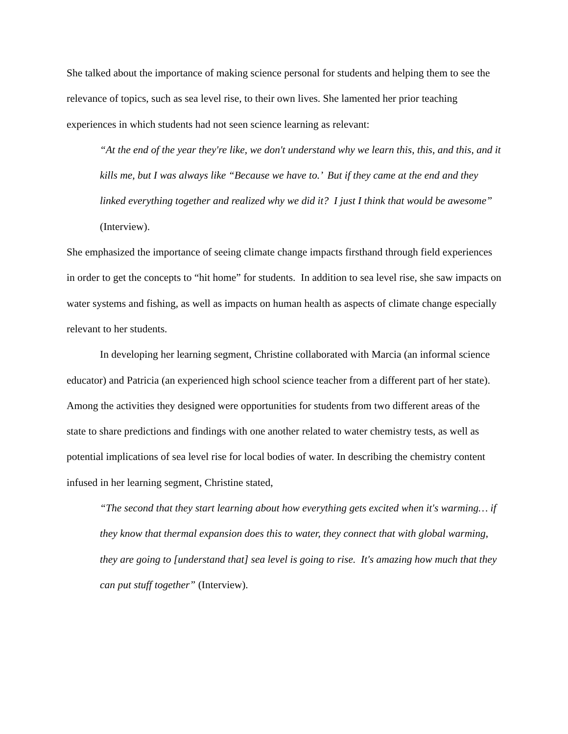She talked about the importance of making science personal for students and helping them to see the relevance of topics, such as sea level rise, to their own lives. She lamented her prior teaching experiences in which students had not seen science learning as relevant:
“At the end of the year they're like, we don't understand why we learn this, this, and this, and it kills me, but I was always like “Because we have to.’ But if they came at the end and they linked everything together and realized why we did it? I just I think that would be awesome” (Interview).
She emphasized the importance of seeing climate change impacts firsthand through field experiences in order to get the concepts to “hit home” for students. In addition to sea level rise, she saw impacts on water systems and fishing, as well as impacts on human health as aspects of climate change especially relevant to her students.
In developing her learning segment, Christine collaborated with Marcia (an informal science educator) and Patricia (an experienced high school science teacher from a different part of her state). Among the activities they designed were opportunities for students from two different areas of the state to share predictions and findings with one another related to water chemistry tests, as well as potential implications of sea level rise for local bodies of water. In describing the chemistry content infused in her learning segment, Christine stated,
“The second that they start learning about how everything gets excited when it's warming… if they know that thermal expansion does this to water, they connect that with global warming, they are going to [understand that] sea level is going to rise. It's amazing how much that they can put stuff together” (Interview).